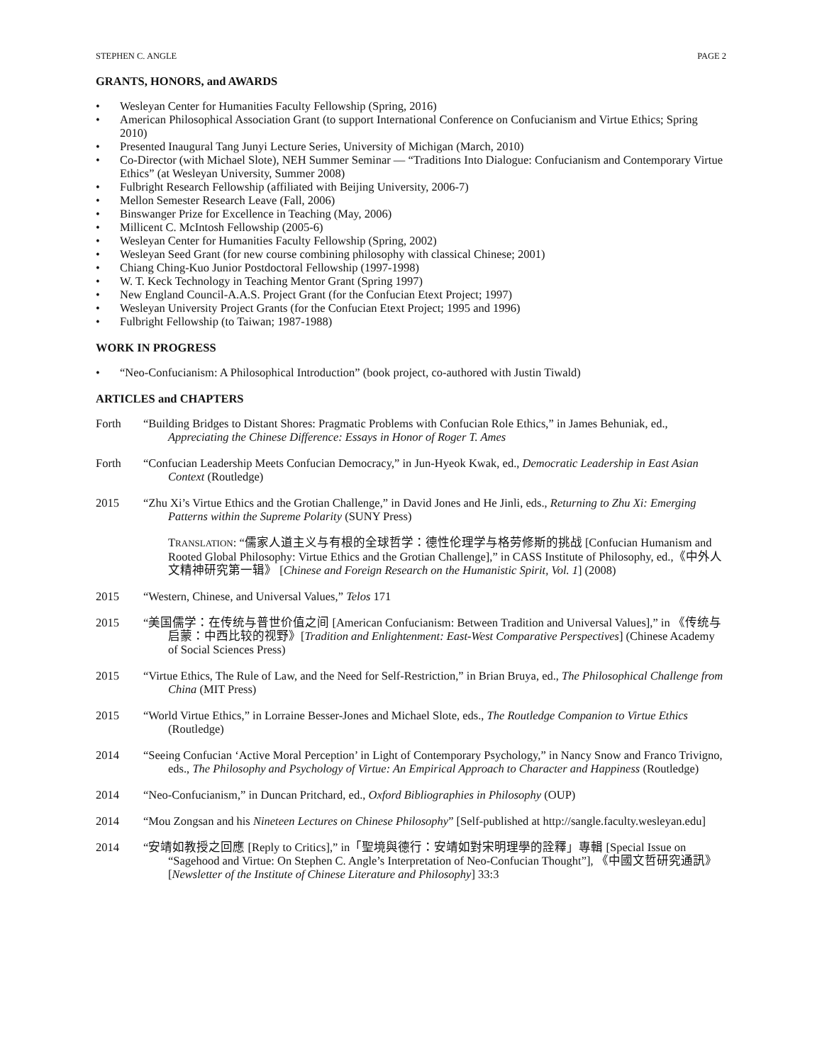STEPHEN C. ANGLE PAGE 2
GRANTS, HONORS, and AWARDS
• Wesleyan Center for Humanities Faculty Fellowship (Spring, 2016)
• American Philosophical Association Grant (to support International Conference on Confucianism and Virtue Ethics; Spring 2010)
• Presented Inaugural Tang Junyi Lecture Series, University of Michigan (March, 2010)
• Co-Director (with Michael Slote), NEH Summer Seminar — “Traditions Into Dialogue: Confucianism and Contemporary Virtue Ethics” (at Wesleyan University, Summer 2008)
• Fulbright Research Fellowship (affiliated with Beijing University, 2006-7)
• Mellon Semester Research Leave (Fall, 2006)
• Binswanger Prize for Excellence in Teaching (May, 2006)
• Millicent C. McIntosh Fellowship (2005-6)
• Wesleyan Center for Humanities Faculty Fellowship (Spring, 2002)
• Wesleyan Seed Grant (for new course combining philosophy with classical Chinese; 2001)
• Chiang Ching-Kuo Junior Postdoctoral Fellowship (1997-1998)
• W. T. Keck Technology in Teaching Mentor Grant (Spring 1997)
• New England Council-A.A.S. Project Grant (for the Confucian Etext Project; 1997)
• Wesleyan University Project Grants (for the Confucian Etext Project; 1995 and 1996)
• Fulbright Fellowship (to Taiwan; 1987-1988)
WORK IN PROGRESS
• “Neo-Confucianism: A Philosophical Introduction” (book project, co-authored with Justin Tiwald)
ARTICLES and CHAPTERS
Forth “Building Bridges to Distant Shores: Pragmatic Problems with Confucian Role Ethics,” in James Behuniak, ed., Appreciating the Chinese Difference: Essays in Honor of Roger T. Ames
Forth “Confucian Leadership Meets Confucian Democracy,” in Jun-Hyeok Kwak, ed., Democratic Leadership in East Asian Context (Routledge)
2015 “Zhu Xi’s Virtue Ethics and the Grotian Challenge,” in David Jones and He Jinli, eds., Returning to Zhu Xi: Emerging Patterns within the Supreme Polarity (SUNY Press)
TRANSLATION: “儒家人道主义与有根的全球哲学：德性伦理学与格劳修斯的挑战 [Confucian Humanism and Rooted Global Philosophy: Virtue Ethics and the Grotian Challenge],” in CASS Institute of Philosophy, ed.,《中外人文精神研究第一辑》 [Chinese and Foreign Research on the Humanistic Spirit, Vol. 1] (2008)
2015 “Western, Chinese, and Universal Values,” Telos 171
2015 “美国儒学：在传统与普世价值之间 [American Confucianism: Between Tradition and Universal Values],” in 《传统与启蒙：中西比较的视野》[Tradition and Enlightenment: East-West Comparative Perspectives] (Chinese Academy of Social Sciences Press)
2015 “Virtue Ethics, The Rule of Law, and the Need for Self-Restriction,” in Brian Bruya, ed., The Philosophical Challenge from China (MIT Press)
2015 “World Virtue Ethics,” in Lorraine Besser-Jones and Michael Slote, eds., The Routledge Companion to Virtue Ethics (Routledge)
2014 “Seeing Confucian ‘Active Moral Perception’ in Light of Contemporary Psychology,” in Nancy Snow and Franco Trivigno, eds., The Philosophy and Psychology of Virtue: An Empirical Approach to Character and Happiness (Routledge)
2014 “Neo-Confucianism,” in Duncan Pritchard, ed., Oxford Bibliographies in Philosophy (OUP)
2014 “Mou Zongsan and his Nineteen Lectures on Chinese Philosophy” [Self-published at http://sangle.faculty.wesleyan.edu]
2014 “安靖如教授之回應 [Reply to Critics],” in「聖境與德行：安靖如對宋明理學的詮釋」專輯 [Special Issue on “Sagehood and Virtue: On Stephen C. Angle’s Interpretation of Neo-Confucian Thought”], 《中國文哲研究通訊》[Newsletter of the Institute of Chinese Literature and Philosophy] 33:3